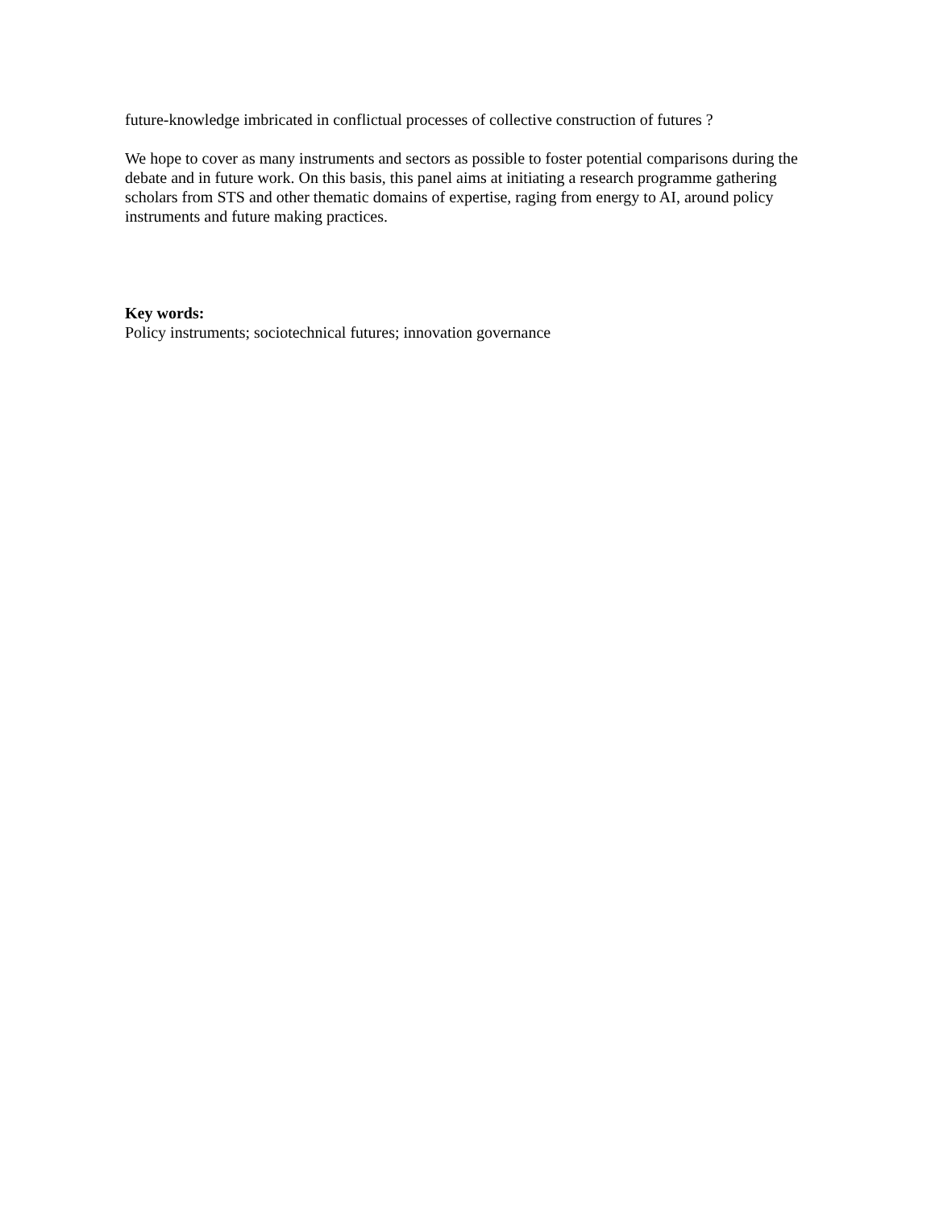future-knowledge imbricated in conflictual processes of collective construction of futures ?
We hope to cover as many instruments and sectors as possible to foster potential comparisons during the debate and in future work. On this basis, this panel aims at initiating a research programme gathering scholars from STS and other thematic domains of expertise, raging from energy to AI, around policy instruments and future making practices.
Key words:
Policy instruments; sociotechnical futures; innovation governance